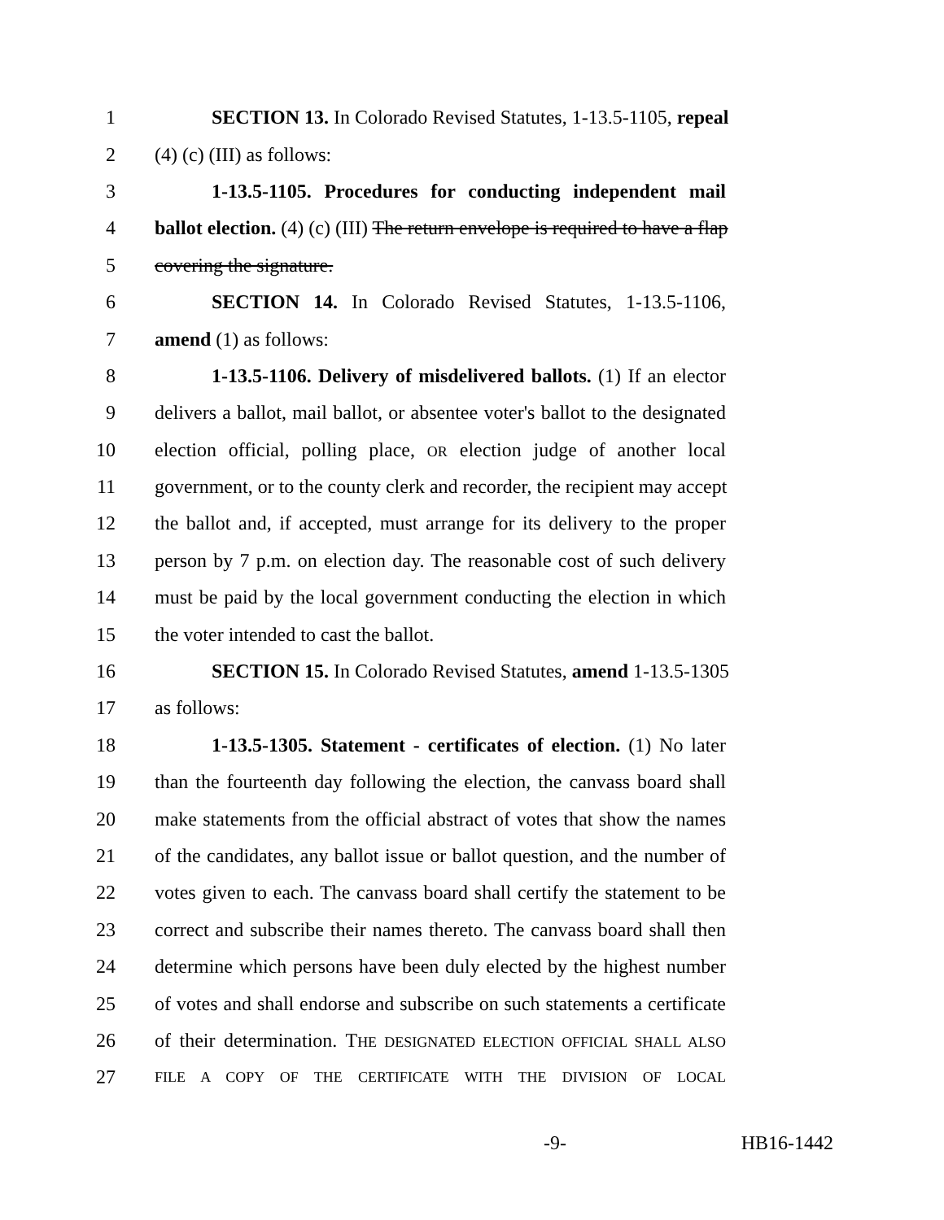1 SECTION 13. In Colorado Revised Statutes, 1-13.5-1105, repeal
2 (4) (c) (III) as follows:
3 1-13.5-1105. Procedures for conducting independent mail
4 ballot election. (4) (c) (III) The return envelope is required to have a flap
5 covering the signature.
6 SECTION 14. In Colorado Revised Statutes, 1-13.5-1106,
7 amend (1) as follows:
8 1-13.5-1106. Delivery of misdelivered ballots. (1) If an elector
9 delivers a ballot, mail ballot, or absentee voter's ballot to the designated
10 election official, polling place, OR election judge of another local
11 government, or to the county clerk and recorder, the recipient may accept
12 the ballot and, if accepted, must arrange for its delivery to the proper
13 person by 7 p.m. on election day. The reasonable cost of such delivery
14 must be paid by the local government conducting the election in which
15 the voter intended to cast the ballot.
16 SECTION 15. In Colorado Revised Statutes, amend 1-13.5-1305
17 as follows:
18 1-13.5-1305. Statement - certificates of election. (1) No later
19 than the fourteenth day following the election, the canvass board shall
20 make statements from the official abstract of votes that show the names
21 of the candidates, any ballot issue or ballot question, and the number of
22 votes given to each. The canvass board shall certify the statement to be
23 correct and subscribe their names thereto. The canvass board shall then
24 determine which persons have been duly elected by the highest number
25 of votes and shall endorse and subscribe on such statements a certificate
26 of their determination. THE DESIGNATED ELECTION OFFICIAL SHALL ALSO
27 FILE A COPY OF THE CERTIFICATE WITH THE DIVISION OF LOCAL
-9- HB16-1442